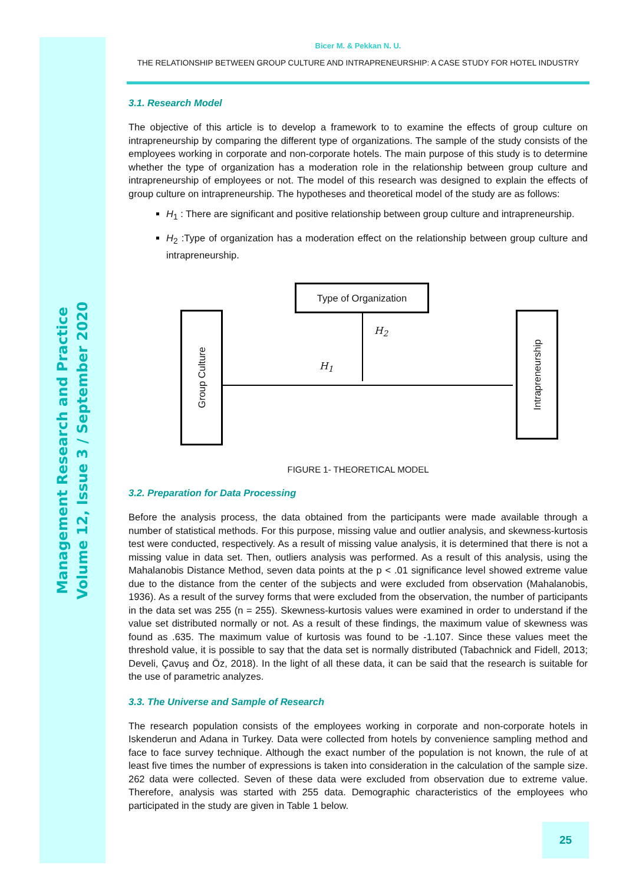Management Research and Practice
Volume 12, Issue 3 / September 2020
Bicer M. & Pekkan N. U.
THE RELATIONSHIP BETWEEN GROUP CULTURE AND INTRAPRENEURSHIP: A CASE STUDY FOR HOTEL INDUSTRY
3.1. Research Model
The objective of this article is to develop a framework to to examine the effects of group culture on intrapreneurship by comparing the different type of organizations. The sample of the study consists of the employees working in corporate and non-corporate hotels. The main purpose of this study is to determine whether the type of organization has a moderation role in the relationship between group culture and intrapreneurship of employees or not. The model of this research was designed to explain the effects of group culture on intrapreneurship. The hypotheses and theoretical model of the study are as follows:
H<sub>1</sub> : There are significant and positive relationship between group culture and intrapreneurship.
H<sub>2</sub> :Type of organization has a moderation effect on the relationship between group culture and intrapreneurship.
Type of Organization
Group Culture
Intrapreneurship
H<sub>2</sub>
H<sub>1</sub>
FIGURE 1- THEORETICAL MODEL
3.2. Preparation for Data Processing
Before the analysis process, the data obtained from the participants were made available through a number of statistical methods. For this purpose, missing value and outlier analysis, and skewness-kurtosis test were conducted, respectively. As a result of missing value analysis, it is determined that there is not a missing value in data set. Then, outliers analysis was performed. As a result of this analysis, using the Mahalanobis Distance Method, seven data points at the p < .01 significance level showed extreme value due to the distance from the center of the subjects and were excluded from observation (Mahalanobis, 1936). As a result of the survey forms that were excluded from the observation, the number of participants in the data set was 255 (n = 255). Skewness-kurtosis values were examined in order to understand if the value set distributed normally or not. As a result of these findings, the maximum value of skewness was found as .635. The maximum value of kurtosis was found to be -1.107. Since these values meet the threshold value, it is possible to say that the data set is normally distributed (Tabachnick and Fidell, 2013; Develi, Çavuş and Öz, 2018). In the light of all these data, it can be said that the research is suitable for the use of parametric analyzes.
3.3. The Universe and Sample of Research
The research population consists of the employees working in corporate and non-corporate hotels in Iskenderun and Adana in Turkey. Data were collected from hotels by convenience sampling method and face to face survey technique. Although the exact number of the population is not known, the rule of at least five times the number of expressions is taken into consideration in the calculation of the sample size. 262 data were collected. Seven of these data were excluded from observation due to extreme value. Therefore, analysis was started with 255 data. Demographic characteristics of the employees who participated in the study are given in Table 1 below.
25